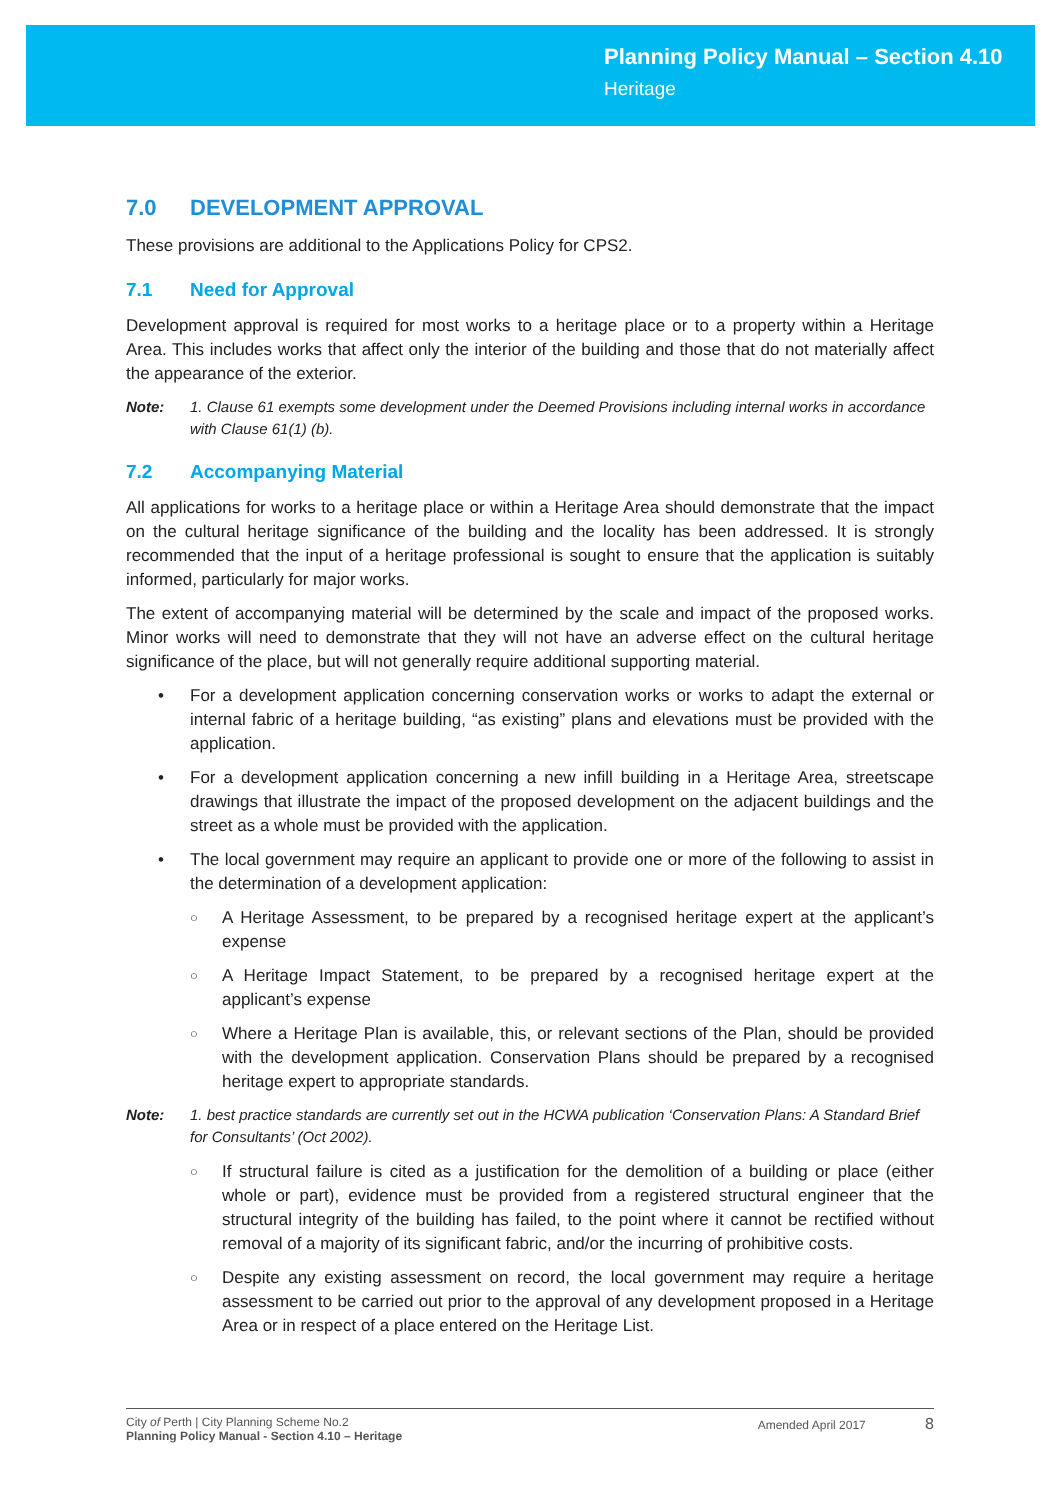Planning Policy Manual – Section 4.10
Heritage
7.0 DEVELOPMENT APPROVAL
These provisions are additional to the Applications Policy for CPS2.
7.1 Need for Approval
Development approval is required for most works to a heritage place or to a property within a Heritage Area. This includes works that affect only the interior of the building and those that do not materially affect the appearance of the exterior.
Note: 1. Clause 61 exempts some development under the Deemed Provisions including internal works in accordance with Clause 61(1) (b).
7.2 Accompanying Material
All applications for works to a heritage place or within a Heritage Area should demonstrate that the impact on the cultural heritage significance of the building and the locality has been addressed. It is strongly recommended that the input of a heritage professional is sought to ensure that the application is suitably informed, particularly for major works.
The extent of accompanying material will be determined by the scale and impact of the proposed works. Minor works will need to demonstrate that they will not have an adverse effect on the cultural heritage significance of the place, but will not generally require additional supporting material.
• For a development application concerning conservation works or works to adapt the external or internal fabric of a heritage building, “as existing” plans and elevations must be provided with the application.
• For a development application concerning a new infill building in a Heritage Area, streetscape drawings that illustrate the impact of the proposed development on the adjacent buildings and the street as a whole must be provided with the application.
• The local government may require an applicant to provide one or more of the following to assist in the determination of a development application:
○
A Heritage Assessment, to be prepared by a recognised heritage expert at the applicant’s expense
○
A Heritage Impact Statement, to be prepared by a recognised heritage expert at the applicant’s expense
○
Where a Heritage Plan is available, this, or relevant sections of the Plan, should be provided with the development application. Conservation Plans should be prepared by a recognised heritage expert to appropriate standards.
Note: 1. best practice standards are currently set out in the HCWA publication ‘Conservation Plans: A Standard Brief for Consultants’ (Oct 2002).
○
If structural failure is cited as a justification for the demolition of a building or place (either whole or part), evidence must be provided from a registered structural engineer that the structural integrity of the building has failed, to the point where it cannot be rectified without removal of a majority of its significant fabric, and/or the incurring of prohibitive costs.
○
Despite any existing assessment on record, the local government may require a heritage assessment to be carried out prior to the approval of any development proposed in a Heritage Area or in respect of a place entered on the Heritage List.
City of Perth | City Planning Scheme No.2
Planning Policy Manual - Section 4.10 – Heritage
Amended April 2017 8